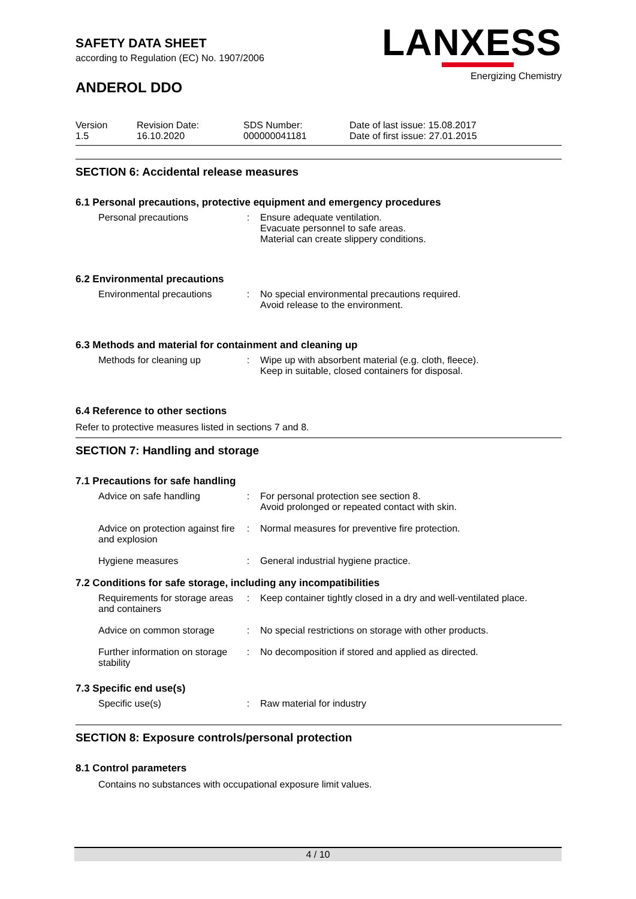LANXESS
Energizing Chemistry
SAFETY DATA SHEET
according to Regulation (EC) No. 1907/2006
ANDEROL DDO
| Version 1.5 | Revision Date: 16.10.2020 | SDS Number: 000000041181 | Date of last issue: 15.08.2017 Date of first issue: 27.01.2015 |
SECTION 6: Accidental release measures
6.1 Personal precautions, protective equipment and emergency procedures
| Personal precautions | : | Ensure adequate ventilation. Evacuate personnel to safe areas. Material can create slippery conditions. |
6.2 Environmental precautions
| Environmental precautions | : | No special environmental precautions required. Avoid release to the environment. |
6.3 Methods and material for containment and cleaning up
| Methods for cleaning up | : | Wipe up with absorbent material (e.g. cloth, fleece). Keep in suitable, closed containers for disposal. |
6.4 Reference to other sections
Refer to protective measures listed in sections 7 and 8.
SECTION 7: Handling and storage
7.1 Precautions for safe handling
| Advice on safe handling | : | For personal protection see section 8. Avoid prolonged or repeated contact with skin. |
| Advice on protection against fire and explosion | : | Normal measures for preventive fire protection. |
| Hygiene measures | : | General industrial hygiene practice. |
7.2 Conditions for safe storage, including any incompatibilities
| Requirements for storage areas and containers | : | Keep container tightly closed in a dry and well-ventilated place. |
| Advice on common storage | : | No special restrictions on storage with other products. |
| Further information on storage stability | : | No decomposition if stored and applied as directed. |
7.3 Specific end use(s)
| Specific use(s) | : | Raw material for industry |
SECTION 8: Exposure controls/personal protection
8.1 Control parameters
Contains no substances with occupational exposure limit values.
4 / 10